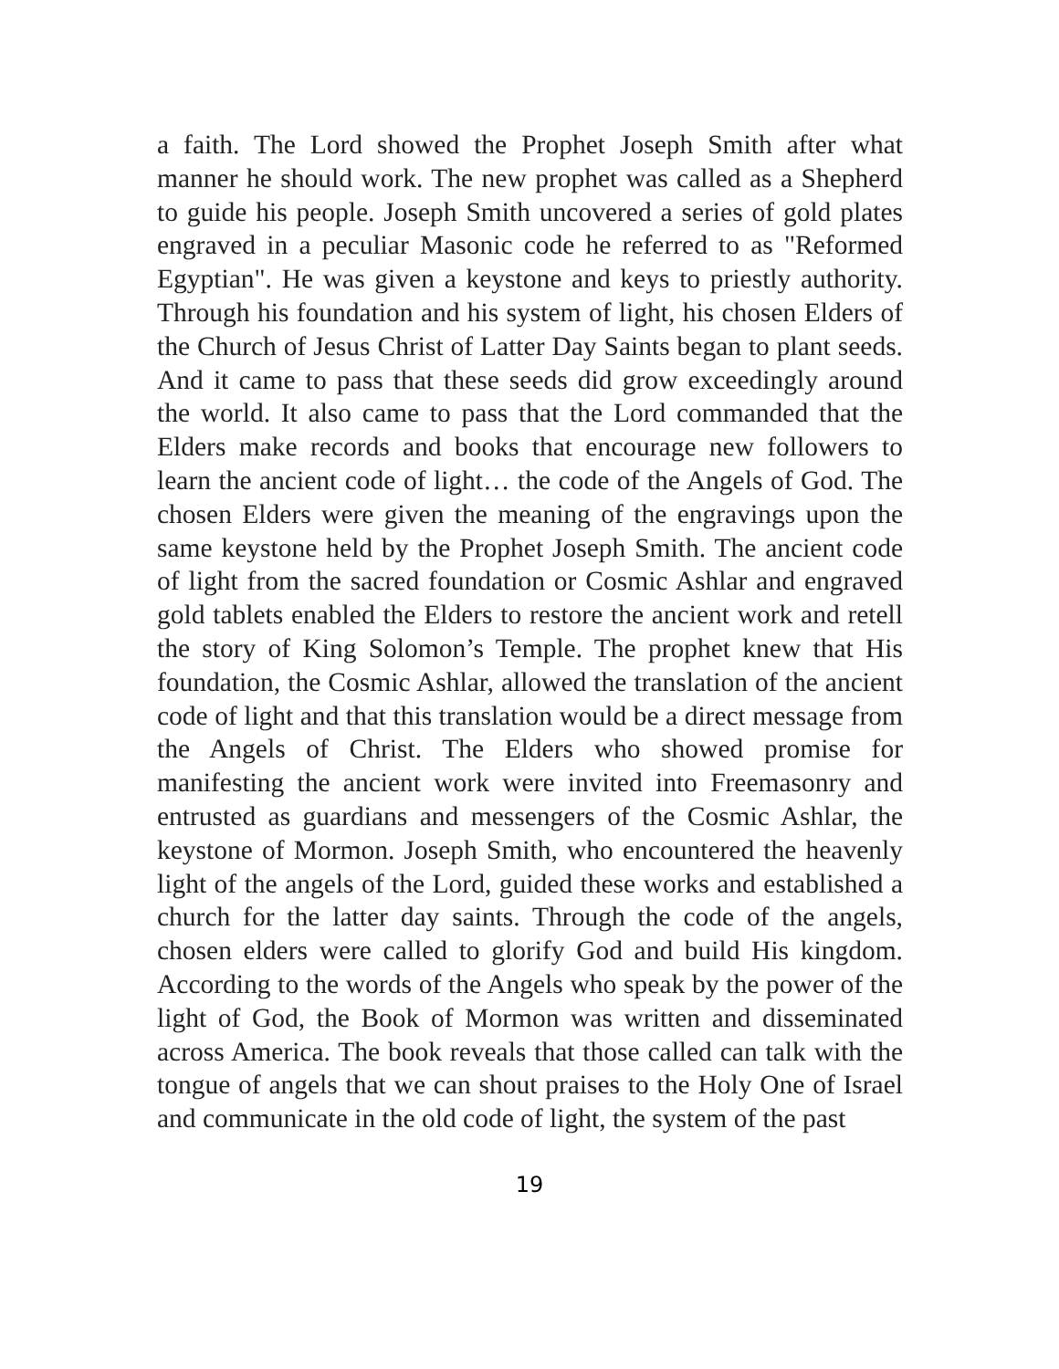a faith. The Lord showed the Prophet Joseph Smith after what manner he should work. The new prophet was called as a Shepherd to guide his people. Joseph Smith uncovered a series of gold plates engraved in a peculiar Masonic code he referred to as "Reformed Egyptian". He was given a keystone and keys to priestly authority. Through his foundation and his system of light, his chosen Elders of the Church of Jesus Christ of Latter Day Saints began to plant seeds. And it came to pass that these seeds did grow exceedingly around the world. It also came to pass that the Lord commanded that the Elders make records and books that encourage new followers to learn the ancient code of light… the code of the Angels of God. The chosen Elders were given the meaning of the engravings upon the same keystone held by the Prophet Joseph Smith. The ancient code of light from the sacred foundation or Cosmic Ashlar and engraved gold tablets enabled the Elders to restore the ancient work and retell the story of King Solomon’s Temple. The prophet knew that His foundation, the Cosmic Ashlar, allowed the translation of the ancient code of light and that this translation would be a direct message from the Angels of Christ. The Elders who showed promise for manifesting the ancient work were invited into Freemasonry and entrusted as guardians and messengers of the Cosmic Ashlar, the keystone of Mormon. Joseph Smith, who encountered the heavenly light of the angels of the Lord, guided these works and established a church for the latter day saints. Through the code of the angels, chosen elders were called to glorify God and build His kingdom. According to the words of the Angels who speak by the power of the light of God, the Book of Mormon was written and disseminated across America. The book reveals that those called can talk with the tongue of angels that we can shout praises to the Holy One of Israel and communicate in the old code of light, the system of the past
19